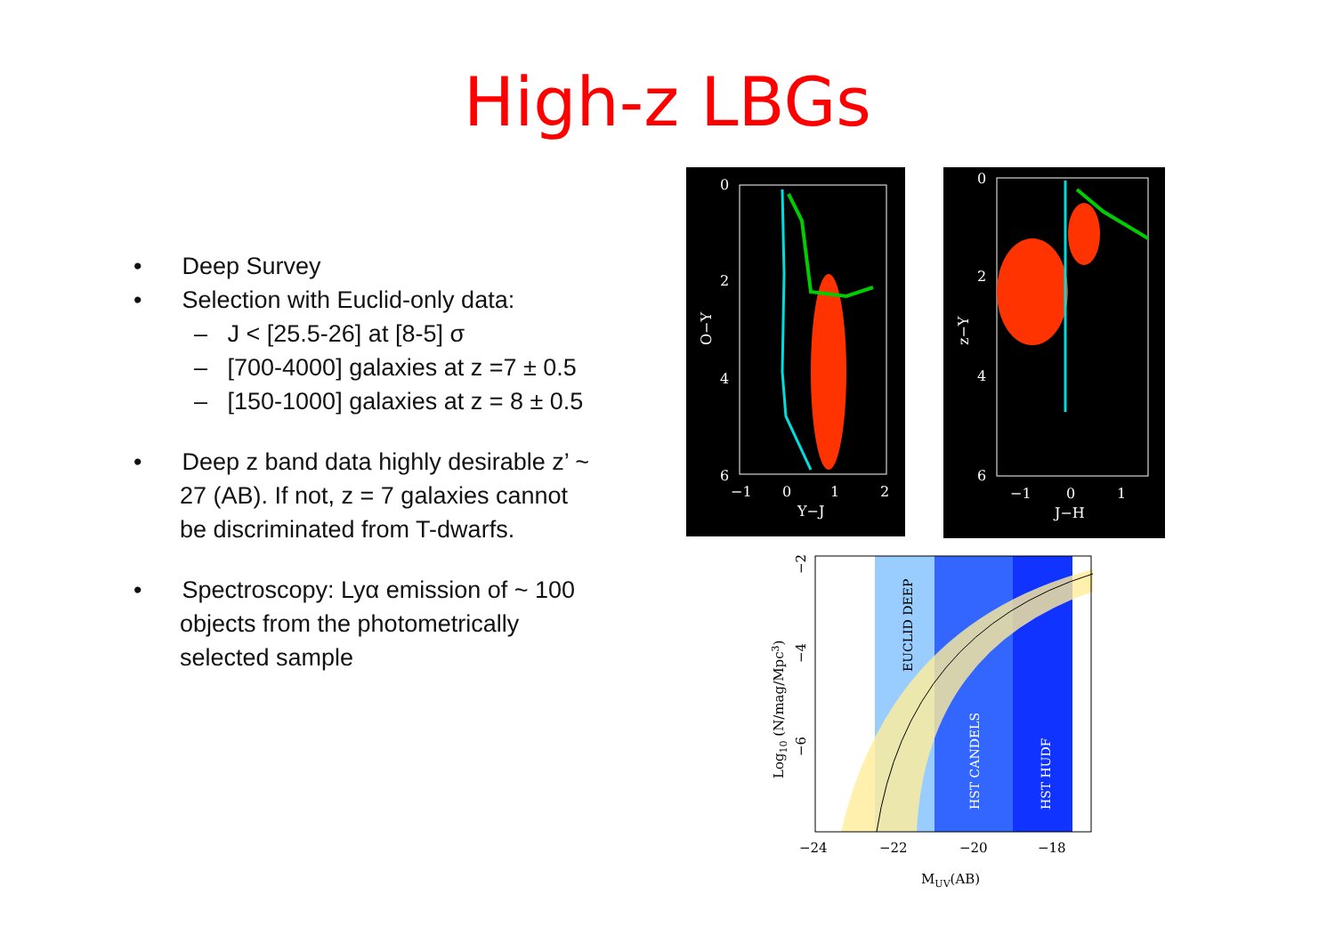High-z LBGs
• Deep Survey
• Selection with Euclid-only data:
– J < [25.5-26] at [8-5] σ
– [700-4000] galaxies at z =7 ± 0.5
– [150-1000] galaxies at z = 8 ± 0.5
• Deep z band data highly desirable z’ ~ 27 (AB). If not, z = 7 galaxies cannot be discriminated from T-dwarfs.
• Spectroscopy: Lyα emission of ~ 100 objects from the photometrically selected sample
0
2
4
6
−1
0
1
2
Y−J
O−Y
0
2
4
6
−1
0
1
J−H
z−Y
EUCLID DEEP
HST CANDELS
HST HUDF
−24
−22
−20
−18
MUV(AB)
Log10 (N/mag/Mpc3)
−2
−4
−6